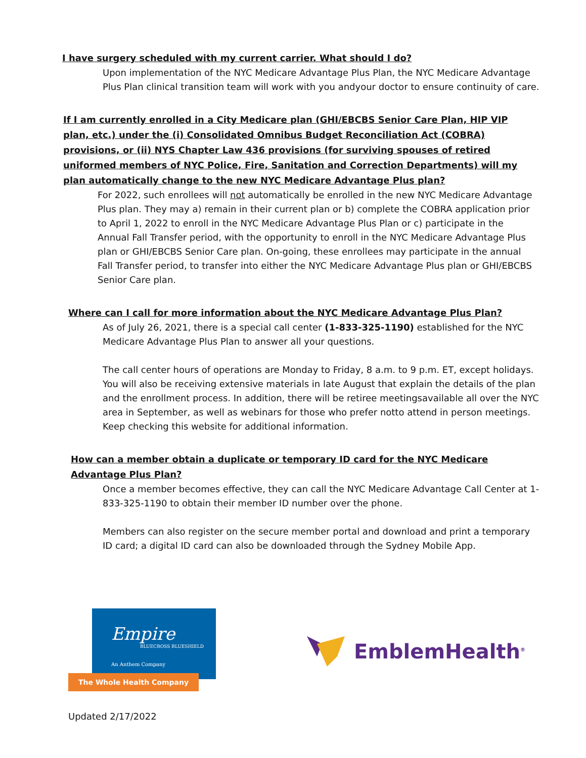I have surgery scheduled with my current carrier. What should I do?
Upon implementation of the NYC Medicare Advantage Plus Plan, the NYC Medicare Advantage Plus Plan clinical transition team will work with you andyour doctor to ensure continuity of care.
If I am currently enrolled in a City Medicare plan (GHI/EBCBS Senior Care Plan, HIP VIP plan, etc.) under the (i) Consolidated Omnibus Budget Reconciliation Act (COBRA) provisions, or (ii) NYS Chapter Law 436 provisions (for surviving spouses of retired uniformed members of NYC Police, Fire, Sanitation and Correction Departments) will my plan automatically change to the new NYC Medicare Advantage Plus plan?
For 2022, such enrollees will not automatically be enrolled in the new NYC Medicare Advantage Plus plan. They may a) remain in their current plan or b) complete the COBRA application prior to April 1, 2022 to enroll in the NYC Medicare Advantage Plus Plan or c) participate in the Annual Fall Transfer period, with the opportunity to enroll in the NYC Medicare Advantage Plus plan or GHI/EBCBS Senior Care plan. On-going, these enrollees may participate in the annual Fall Transfer period, to transfer into either the NYC Medicare Advantage Plus plan or GHI/EBCBS Senior Care plan.
Where can I call for more information about the NYC Medicare Advantage Plus Plan?
As of July 26, 2021, there is a special call center (1-833-325-1190) established for the NYC Medicare Advantage Plus Plan to answer all your questions.
The call center hours of operations are Monday to Friday, 8 a.m. to 9 p.m. ET, except holidays. You will also be receiving extensive materials in late August that explain the details of the plan and the enrollment process. In addition, there will be retiree meetingsavailable all over the NYC area in September, as well as webinars for those who prefer notto attend in person meetings. Keep checking this website for additional information.
How can a member obtain a duplicate or temporary ID card for the NYC Medicare Advantage Plus Plan?
Once a member becomes effective, they can call the NYC Medicare Advantage Call Center at 1-833-325-1190 to obtain their member ID number over the phone.
Members can also register on the secure member portal and download and print a temporary ID card; a digital ID card can also be downloaded through the Sydney Mobile App.
Empire
BLUECROSS BLUESHIELD
An Anthem Company
The Whole Health Company
EmblemHealth<sup>®</sup>
Updated 2/17/2022